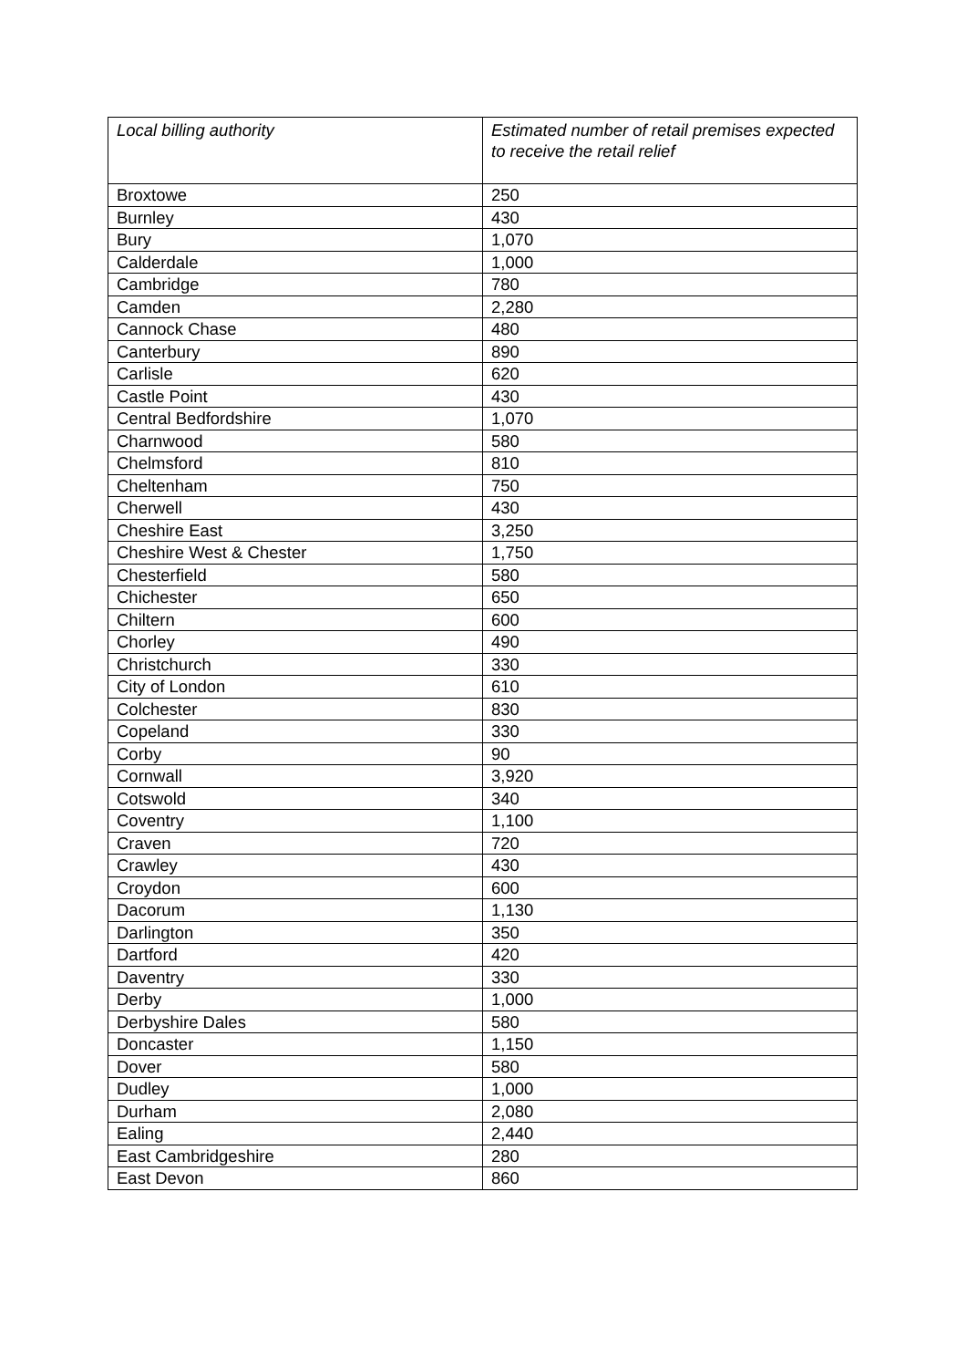| Local billing authority | Estimated number of retail premises expected to receive the retail relief |
| --- | --- |
| Broxtowe | 250 |
| Burnley | 430 |
| Bury | 1,070 |
| Calderdale | 1,000 |
| Cambridge | 780 |
| Camden | 2,280 |
| Cannock Chase | 480 |
| Canterbury | 890 |
| Carlisle | 620 |
| Castle Point | 430 |
| Central Bedfordshire | 1,070 |
| Charnwood | 580 |
| Chelmsford | 810 |
| Cheltenham | 750 |
| Cherwell | 430 |
| Cheshire East | 3,250 |
| Cheshire West & Chester | 1,750 |
| Chesterfield | 580 |
| Chichester | 650 |
| Chiltern | 600 |
| Chorley | 490 |
| Christchurch | 330 |
| City of London | 610 |
| Colchester | 830 |
| Copeland | 330 |
| Corby | 90 |
| Cornwall | 3,920 |
| Cotswold | 340 |
| Coventry | 1,100 |
| Craven | 720 |
| Crawley | 430 |
| Croydon | 600 |
| Dacorum | 1,130 |
| Darlington | 350 |
| Dartford | 420 |
| Daventry | 330 |
| Derby | 1,000 |
| Derbyshire Dales | 580 |
| Doncaster | 1,150 |
| Dover | 580 |
| Dudley | 1,000 |
| Durham | 2,080 |
| Ealing | 2,440 |
| East Cambridgeshire | 280 |
| East Devon | 860 |